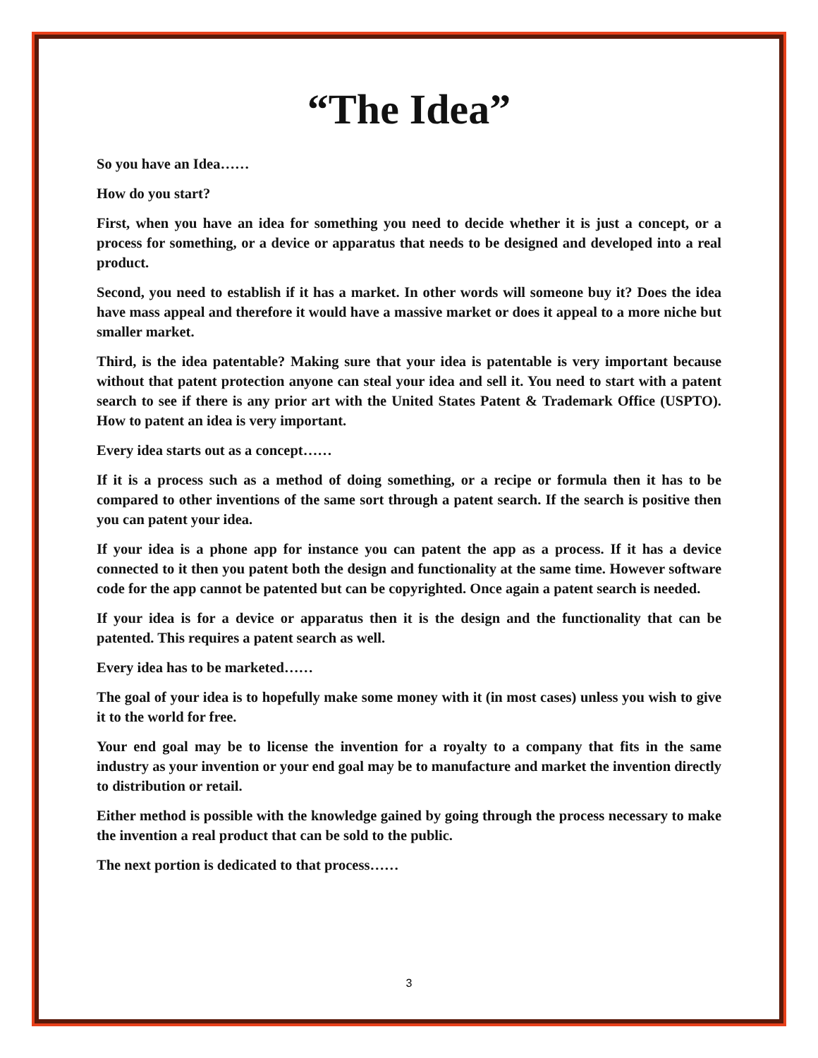“The Idea”
So you have an Idea……
How do you start?
First, when you have an idea for something you need to decide whether it is just a concept, or a process for something, or a device or apparatus that needs to be designed and developed into a real product.
Second, you need to establish if it has a market. In other words will someone buy it? Does the idea have mass appeal and therefore it would have a massive market or does it appeal to a more niche but smaller market.
Third, is the idea patentable? Making sure that your idea is patentable is very important because without that patent protection anyone can steal your idea and sell it. You need to start with a patent search to see if there is any prior art with the United States Patent & Trademark Office (USPTO). How to patent an idea is very important.
Every idea starts out as a concept……
If it is a process such as a method of doing something, or a recipe or formula then it has to be compared to other inventions of the same sort through a patent search. If the search is positive then you can patent your idea.
If your idea is a phone app for instance you can patent the app as a process. If it has a device connected to it then you patent both the design and functionality at the same time. However software code for the app cannot be patented but can be copyrighted. Once again a patent search is needed.
If your idea is for a device or apparatus then it is the design and the functionality that can be patented. This requires a patent search as well.
Every idea has to be marketed……
The goal of your idea is to hopefully make some money with it (in most cases) unless you wish to give it to the world for free.
Your end goal may be to license the invention for a royalty to a company that fits in the same industry as your invention or your end goal may be to manufacture and market the invention directly to distribution or retail.
Either method is possible with the knowledge gained by going through the process necessary to make the invention a real product that can be sold to the public.
The next portion is dedicated to that process……
3